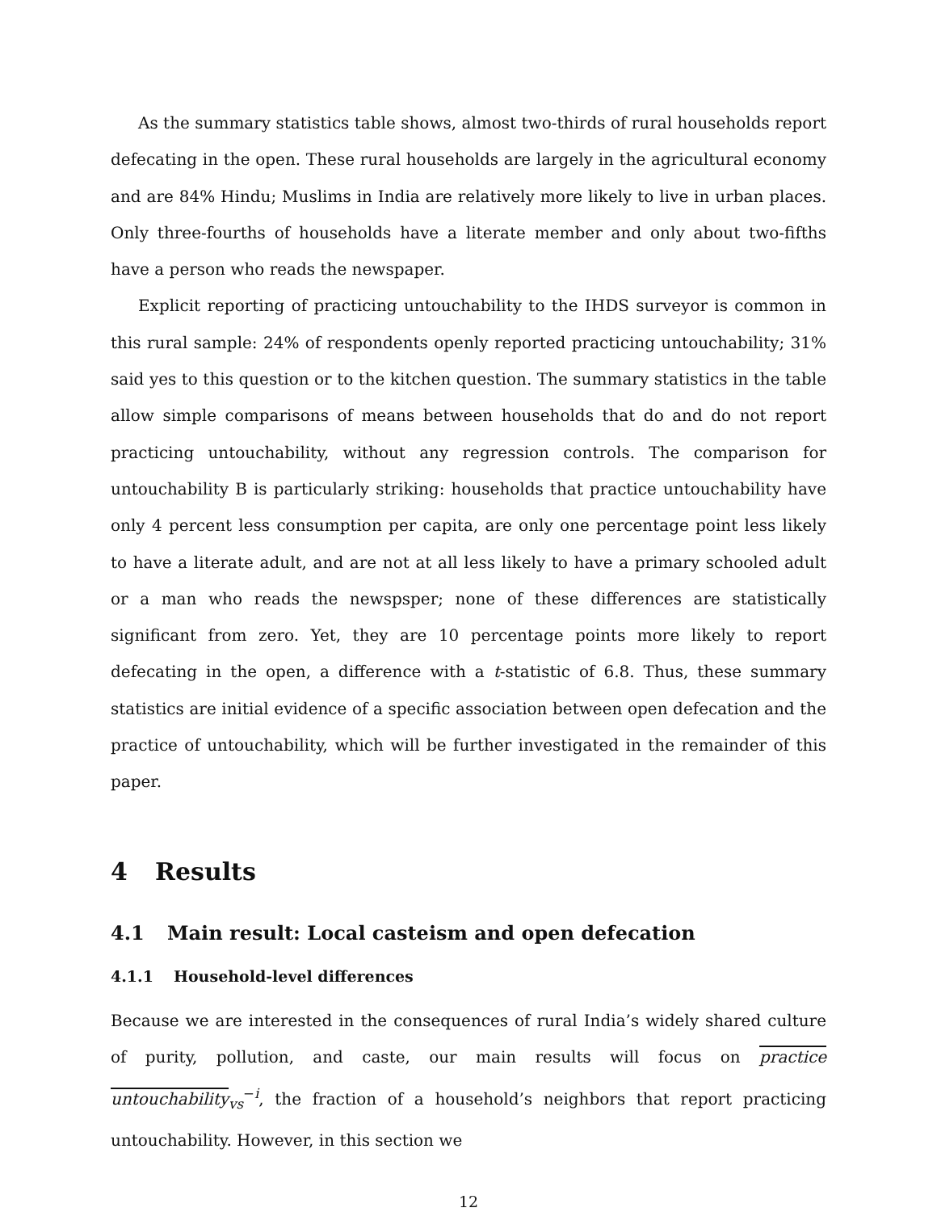As the summary statistics table shows, almost two-thirds of rural households report defecating in the open. These rural households are largely in the agricultural economy and are 84% Hindu; Muslims in India are relatively more likely to live in urban places. Only three-fourths of households have a literate member and only about two-fifths have a person who reads the newspaper.
Explicit reporting of practicing untouchability to the IHDS surveyor is common in this rural sample: 24% of respondents openly reported practicing untouchability; 31% said yes to this question or to the kitchen question. The summary statistics in the table allow simple comparisons of means between households that do and do not report practicing untouchability, without any regression controls. The comparison for untouchability B is particularly striking: households that practice untouchability have only 4 percent less consumption per capita, are only one percentage point less likely to have a literate adult, and are not at all less likely to have a primary schooled adult or a man who reads the newspsper; none of these differences are statistically significant from zero. Yet, they are 10 percentage points more likely to report defecating in the open, a difference with a t-statistic of 6.8. Thus, these summary statistics are initial evidence of a specific association between open defecation and the practice of untouchability, which will be further investigated in the remainder of this paper.
4 Results
4.1 Main result: Local casteism and open defecation
4.1.1 Household-level differences
Because we are interested in the consequences of rural India’s widely shared culture of purity, pollution, and caste, our main results will focus on practice untouchability<sub>vs</sub><sup>−i</sup>, the fraction of a household’s neighbors that report practicing untouchability. However, in this section we
12